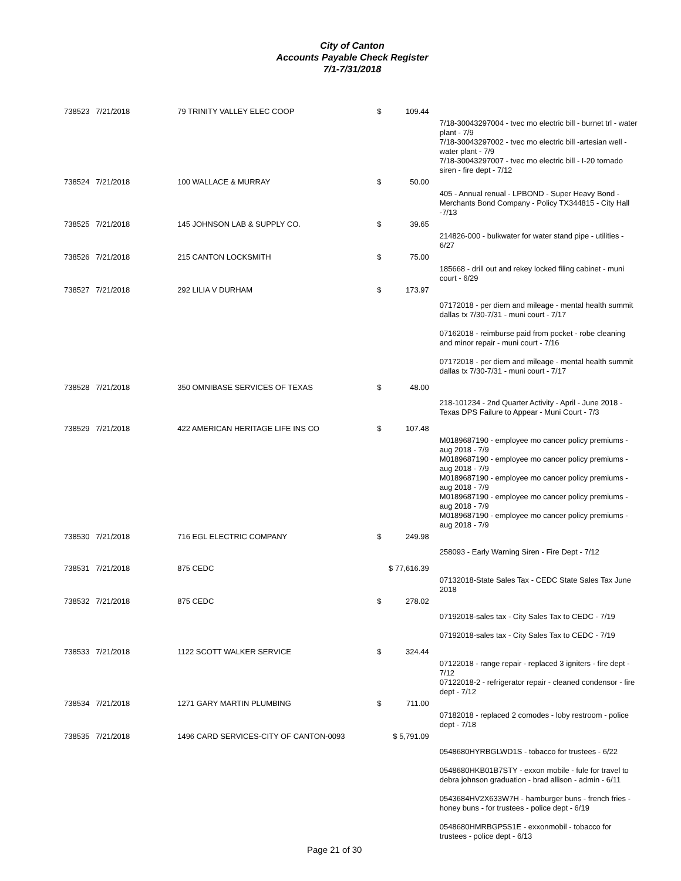City of Canton
Accounts Payable Check Register
7/1-7/31/2018
| 738523 | 7/21/2018 | 79 TRINITY VALLEY ELEC COOP | $ | 109.44 | |
| | | | | | 7/18-30043297004 - tvec mo electric bill - burnet trl - water plant - 7/9 7/18-30043297002 - tvec mo electric bill -artesian well - water plant - 7/9 7/18-30043297007 - tvec mo electric bill - I-20 tornado siren - fire dept - 7/12 |
| 738524 | 7/21/2018 | 100 WALLACE & MURRAY | $ | 50.00 | |
| | | | | | 405 - Annual renual - LPBOND - Super Heavy Bond - Merchants Bond Company - Policy TX344815 - City Hall -7/13 |
| 738525 | 7/21/2018 | 145 JOHNSON LAB & SUPPLY CO. | $ | 39.65 | |
| | | | | | 214826-000 - bulkwater for water stand pipe - utilities - 6/27 |
| 738526 | 7/21/2018 | 215 CANTON LOCKSMITH | $ | 75.00 | |
| | | | | | 185668 - drill out and rekey locked filing cabinet - muni court - 6/29 |
| 738527 | 7/21/2018 | 292 LILIA V DURHAM | $ | 173.97 | |
| | | | | | 07172018 - per diem and mileage - mental health summit dallas tx 7/30-7/31 - muni court - 7/17 07162018 - reimburse paid from pocket - robe cleaning and minor repair - muni court - 7/16 07172018 - per diem and mileage - mental health summit dallas tx 7/30-7/31 - muni court - 7/17 |
| 738528 | 7/21/2018 | 350 OMNIBASE SERVICES OF TEXAS | $ | 48.00 | |
| | | | | | 218-101234 - 2nd Quarter Activity - April - June 2018 - Texas DPS Failure to Appear - Muni Court - 7/3 |
| 738529 | 7/21/2018 | 422 AMERICAN HERITAGE LIFE INS CO | $ | 107.48 | |
| | | | | | M0189687190 - employee mo cancer policy premiums - aug 2018 - 7/9 M0189687190 - employee mo cancer policy premiums - aug 2018 - 7/9 M0189687190 - employee mo cancer policy premiums - aug 2018 - 7/9 M0189687190 - employee mo cancer policy premiums - aug 2018 - 7/9 M0189687190 - employee mo cancer policy premiums - aug 2018 - 7/9 |
| 738530 | 7/21/2018 | 716 EGL ELECTRIC COMPANY | $ | 249.98 | |
| | | | | | 258093 - Early Warning Siren - Fire Dept - 7/12 |
| 738531 | 7/21/2018 | 875 CEDC | $ 77,616.39 | | |
| | | | | | 07132018-State Sales Tax - CEDC State Sales Tax June 2018 |
| 738532 | 7/21/2018 | 875 CEDC | $ | 278.02 | |
| | | | | | 07192018-sales tax - City Sales Tax to CEDC - 7/19 07192018-sales tax - City Sales Tax to CEDC - 7/19 |
| 738533 | 7/21/2018 | 1122 SCOTT WALKER SERVICE | $ | 324.44 | |
| | | | | | 07122018 - range repair - replaced 3 igniters - fire dept - 7/12 07122018-2 - refrigerator repair - cleaned condensor - fire dept - 7/12 |
| 738534 | 7/21/2018 | 1271 GARY MARTIN PLUMBING | $ | 711.00 | |
| | | | | | 07182018 - replaced 2 comodes - loby restroom - police dept - 7/18 |
| 738535 | 7/21/2018 | 1496 CARD SERVICES-CITY OF CANTON-0093 | $ 5,791.09 | | |
| | | | | | 0548680HYRBGLWD1S - tobacco for trustees - 6/22 0548680HKB01B7STY - exxon mobile - fule for travel to debra johnson graduation - brad allison - admin - 6/11 0543684HV2X633W7H - hamburger buns - french fries - honey buns - for trustees - police dept - 6/19 0548680HMRBGP5S1E - exxonmobil - tobacco for trustees - police dept - 6/13 |
Page 21 of 30